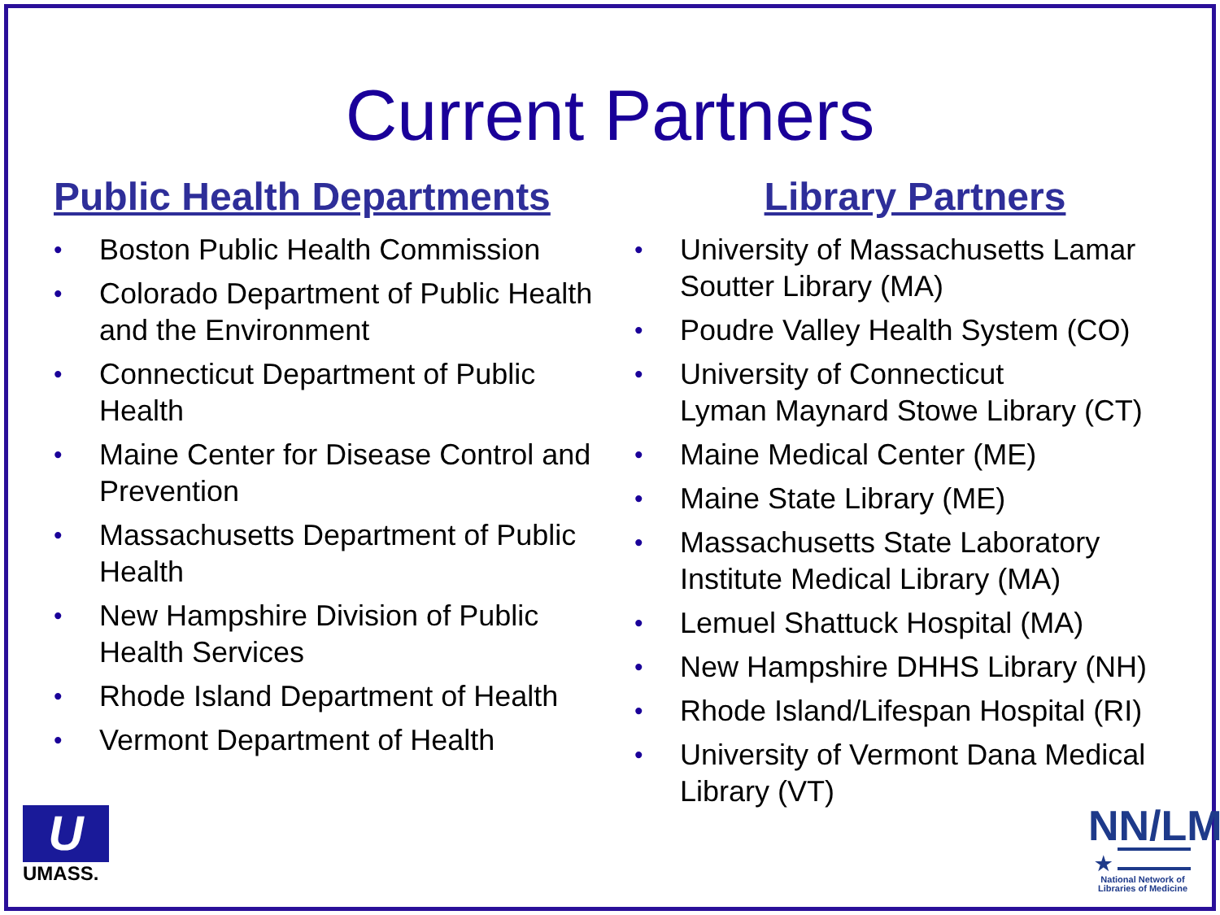Current Partners
Public Health Departments
• Boston Public Health Commission
• Colorado Department of Public Health and the Environment
• Connecticut Department of Public Health
• Maine Center for Disease Control and Prevention
• Massachusetts Department of Public Health
• New Hampshire Division of Public Health Services
• Rhode Island Department of Health
• Vermont Department of Health
Library Partners
• University of Massachusetts Lamar Soutter Library (MA)
• Poudre Valley Health System (CO)
• University of Connecticut
Lyman Maynard Stowe Library (CT)
• Maine Medical Center (ME)
• Maine State Library (ME)
• Massachusetts State Laboratory Institute Medical Library (MA)
• Lemuel Shattuck Hospital (MA)
• New Hampshire DHHS Library (NH)
• Rhode Island/Lifespan Hospital (RI)
• University of Vermont Dana Medical Library (VT)
U
UMASS.
NN/LM
★
National Network of Libraries of Medicine